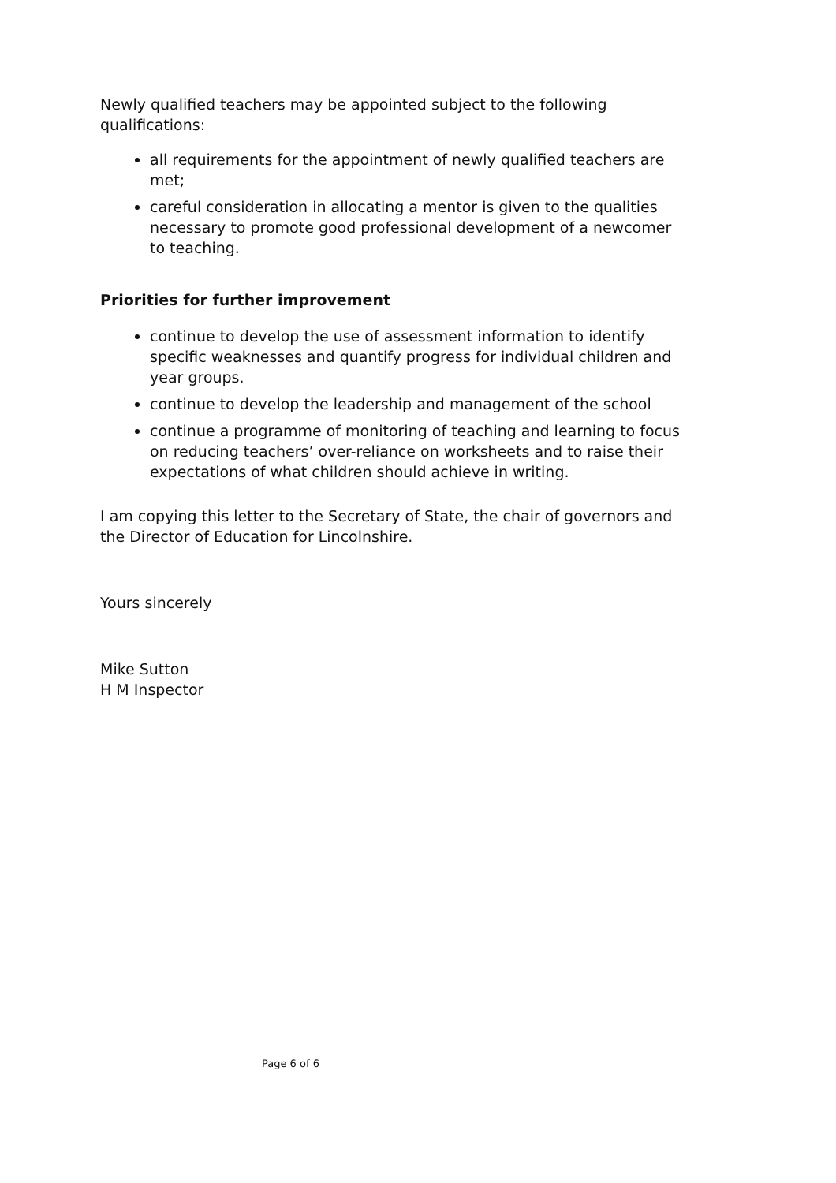Newly qualified teachers may be appointed subject to the following qualifications:
all requirements for the appointment of newly qualified teachers are met;
careful consideration in allocating a mentor is given to the qualities necessary to promote good professional development of a newcomer to teaching.
Priorities for further improvement
continue to develop the use of assessment information to identify specific weaknesses and quantify progress for individual children and year groups.
continue to develop the leadership and management of the school
continue a programme of monitoring of teaching and learning to focus on reducing teachers’ over-reliance on worksheets and to raise their expectations of what children should achieve in writing.
I am copying this letter to the Secretary of State, the chair of governors and the Director of Education for Lincolnshire.
Yours sincerely
Mike Sutton
H M Inspector
Page 6 of 6